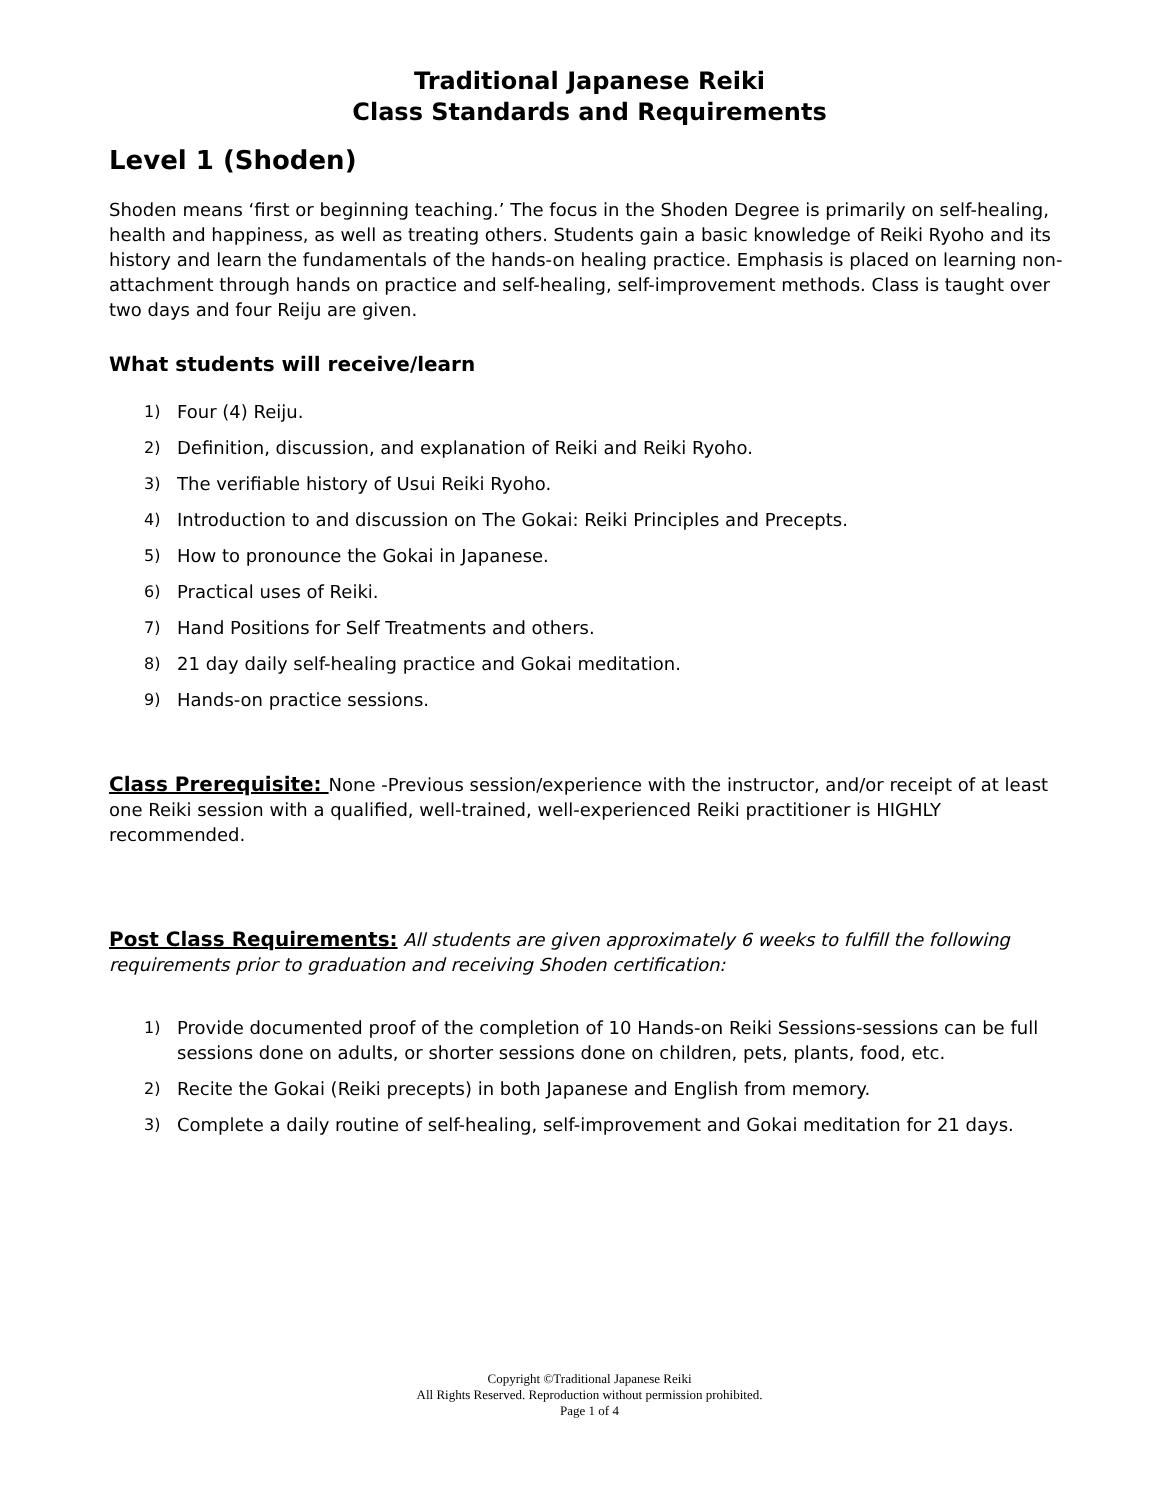Traditional Japanese Reiki
Class Standards and Requirements
Level 1 (Shoden)
Shoden means ‘first or beginning teaching.’ The focus in the Shoden Degree is primarily on self-healing, health and happiness, as well as treating others. Students gain a basic knowledge of Reiki Ryoho and its history and learn the fundamentals of the hands-on healing practice. Emphasis is placed on learning non-attachment through hands on practice and self-healing, self-improvement methods. Class is taught over two days and four Reiju are given.
What students will receive/learn
1) Four (4) Reiju.
2) Definition, discussion, and explanation of Reiki and Reiki Ryoho.
3) The verifiable history of Usui Reiki Ryoho.
4) Introduction to and discussion on The Gokai: Reiki Principles and Precepts.
5) How to pronounce the Gokai in Japanese.
6) Practical uses of Reiki.
7) Hand Positions for Self Treatments and others.
8) 21 day daily self-healing practice and Gokai meditation.
9) Hands-on practice sessions.
Class Prerequisite: None -Previous session/experience with the instructor, and/or receipt of at least one Reiki session with a qualified, well-trained, well-experienced Reiki practitioner is HIGHLY recommended.
Post Class Requirements: All students are given approximately 6 weeks to fulfill the following requirements prior to graduation and receiving Shoden certification:
1) Provide documented proof of the completion of 10 Hands-on Reiki Sessions-sessions can be full sessions done on adults, or shorter sessions done on children, pets, plants, food, etc.
2) Recite the Gokai (Reiki precepts) in both Japanese and English from memory.
3) Complete a daily routine of self-healing, self-improvement and Gokai meditation for 21 days.
Copyright ©Traditional Japanese Reiki
All Rights Reserved. Reproduction without permission prohibited.
Page 1 of 4